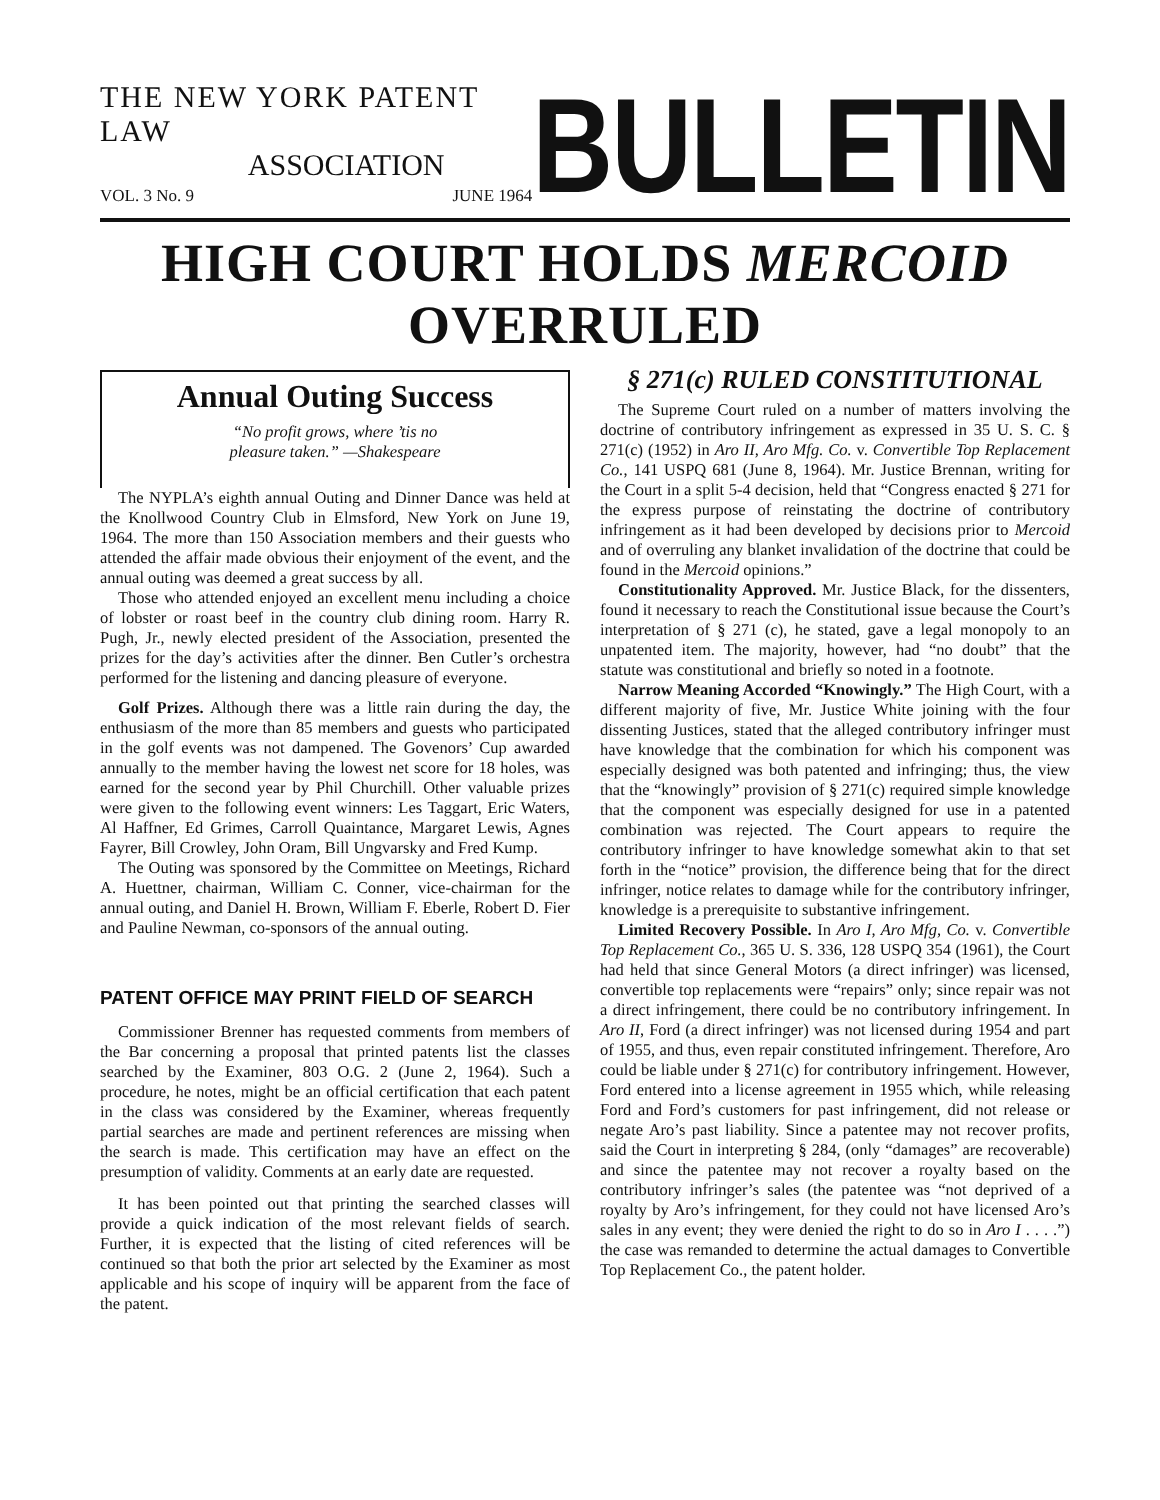THE NEW YORK PATENT LAW
ASSOCIATION
VOL. 3 No. 9 JUNE 1964
BULLETIN
HIGH COURT HOLDS MERCOID OVERRULED
Annual Outing Success
“No profit grows, where ’tis no
pleasure taken.” —Shakespeare
The NYPLA’s eighth annual Outing and Dinner Dance was held at the Knollwood Country Club in Elmsford, New York on June 19, 1964. The more than 150 Association members and their guests who attended the affair made obvious their enjoyment of the event, and the annual outing was deemed a great success by all.
Those who attended enjoyed an excellent menu including a choice of lobster or roast beef in the country club dining room. Harry R. Pugh, Jr., newly elected president of the Association, presented the prizes for the day’s activities after the dinner. Ben Cutler’s orchestra performed for the listening and dancing pleasure of everyone.
Golf Prizes. Although there was a little rain during the day, the enthusiasm of the more than 85 members and guests who participated in the golf events was not dampened. The Govenors’ Cup awarded annually to the member having the lowest net score for 18 holes, was earned for the second year by Phil Churchill. Other valuable prizes were given to the following event winners: Les Taggart, Eric Waters, Al Haffner, Ed Grimes, Carroll Quaintance, Margaret Lewis, Agnes Fayrer, Bill Crowley, John Oram, Bill Ungvarsky and Fred Kump.
The Outing was sponsored by the Committee on Meetings, Richard A. Huettner, chairman, William C. Conner, vice-chairman for the annual outing, and Daniel H. Brown, William F. Eberle, Robert D. Fier and Pauline Newman, co-sponsors of the annual outing.
PATENT OFFICE MAY PRINT FIELD OF SEARCH
Commissioner Brenner has requested comments from members of the Bar concerning a proposal that printed patents list the classes searched by the Examiner, 803 O.G. 2 (June 2, 1964). Such a procedure, he notes, might be an official certification that each patent in the class was considered by the Examiner, whereas frequently partial searches are made and pertinent references are missing when the search is made. This certification may have an effect on the presumption of validity. Comments at an early date are requested.
It has been pointed out that printing the searched classes will provide a quick indication of the most relevant fields of search. Further, it is expected that the listing of cited references will be continued so that both the prior art selected by the Examiner as most applicable and his scope of inquiry will be apparent from the face of the patent.
§ 271(c) RULED CONSTITUTIONAL
The Supreme Court ruled on a number of matters involving the doctrine of contributory infringement as expressed in 35 U. S. C. § 271(c) (1952) in Aro II, Aro Mfg. Co. v. Convertible Top Replacement Co., 141 USPQ 681 (June 8, 1964). Mr. Justice Brennan, writing for the Court in a split 5-4 decision, held that “Congress enacted § 271 for the express purpose of reinstating the doctrine of contributory infringement as it had been developed by decisions prior to Mercoid and of overruling any blanket invalidation of the doctrine that could be found in the Mercoid opinions.”
Constitutionality Approved. Mr. Justice Black, for the dissenters, found it necessary to reach the Constitutional issue because the Court’s interpretation of § 271 (c), he stated, gave a legal monopoly to an unpatented item. The majority, however, had “no doubt” that the statute was constitutional and briefly so noted in a footnote.
Narrow Meaning Accorded “Knowingly.” The High Court, with a different majority of five, Mr. Justice White joining with the four dissenting Justices, stated that the alleged contributory infringer must have knowledge that the combination for which his component was especially designed was both patented and infringing; thus, the view that the “knowingly” provision of § 271(c) required simple knowledge that the component was especially designed for use in a patented combination was rejected. The Court appears to require the contributory infringer to have knowledge somewhat akin to that set forth in the “notice” provision, the difference being that for the direct infringer, notice relates to damage while for the contributory infringer, knowledge is a prerequisite to substantive infringement.
Limited Recovery Possible. In Aro I, Aro Mfg, Co. v. Convertible Top Replacement Co., 365 U. S. 336, 128 USPQ 354 (1961), the Court had held that since General Motors (a direct infringer) was licensed, convertible top replacements were “repairs” only; since repair was not a direct infringement, there could be no contributory infringement. In Aro II, Ford (a direct infringer) was not licensed during 1954 and part of 1955, and thus, even repair constituted infringement. Therefore, Aro could be liable under § 271(c) for contributory infringement. However, Ford entered into a license agreement in 1955 which, while releasing Ford and Ford’s customers for past infringement, did not release or negate Aro’s past liability. Since a patentee may not recover profits, said the Court in interpreting § 284, (only “damages” are recoverable) and since the patentee may not recover a royalty based on the contributory infringer’s sales (the patentee was “not deprived of a royalty by Aro’s infringement, for they could not have licensed Aro’s sales in any event; they were denied the right to do so in Aro I . . . .”) the case was remanded to determine the actual damages to Convertible Top Replacement Co., the patent holder.